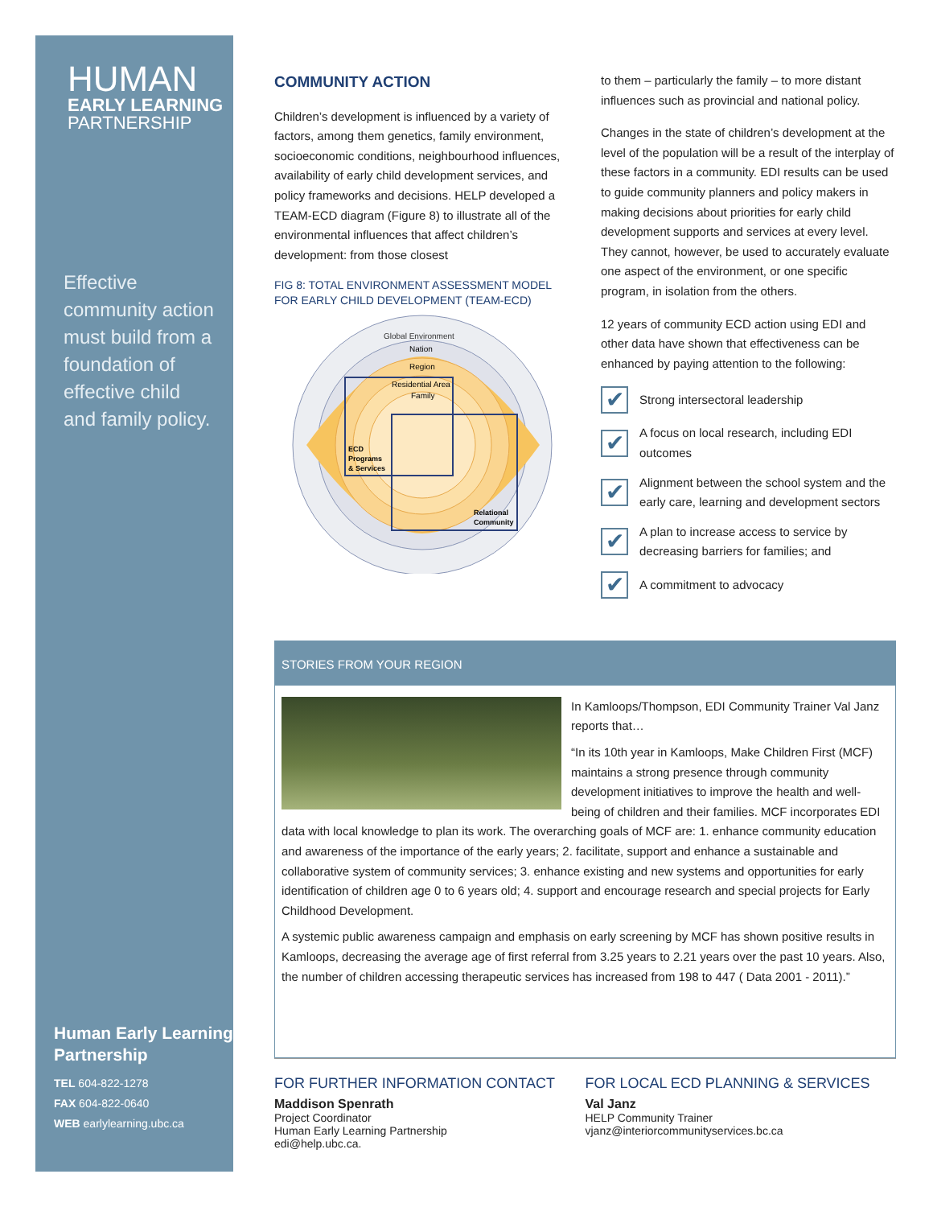HUMAN
EARLY LEARNING
PARTNERSHIP
Effective community action must build from a foundation of effective child and family policy.
Human Early Learning Partnership
TEL 604-822-1278
FAX 604-822-0640
WEB earlylearning.ubc.ca
COMMUNITY ACTION
Children’s development is influenced by a variety of factors, among them genetics, family environment, socioeconomic conditions, neighbourhood influences, availability of early child development services, and policy frameworks and decisions. HELP developed a TEAM-ECD diagram (Figure 8) to illustrate all of the environmental influences that affect children’s development: from those closest
FIG 8: TOTAL ENVIRONMENT ASSESSMENT MODEL FOR EARLY CHILD DEVELOPMENT (TEAM-ECD)
Global Environment
Nation
Region
Residential Area
Family
ECD
Programs
& Services
Relational
Community
to them – particularly the family – to more distant influences such as provincial and national policy.
Changes in the state of children’s development at the level of the population will be a result of the interplay of these factors in a community. EDI results can be used to guide community planners and policy makers in making decisions about priorities for early child development supports and services at every level. They cannot, however, be used to accurately evaluate one aspect of the environment, or one specific program, in isolation from the others.
12 years of community ECD action using EDI and other data have shown that effectiveness can be enhanced by paying attention to the following:
✔ Strong intersectoral leadership
✔ A focus on local research, including EDI outcomes
✔ Alignment between the school system and the early care, learning and development sectors
✔ A plan to increase access to service by decreasing barriers for families; and
✔ A commitment to advocacy
STORIES FROM YOUR REGION
In Kamloops/Thompson, EDI Community Trainer Val Janz reports that…
“In its 10th year in Kamloops, Make Children First (MCF) maintains a strong presence through community development initiatives to improve the health and well-being of children and their families. MCF incorporates EDI data with local knowledge to plan its work. The overarching goals of MCF are: 1. enhance community education and awareness of the importance of the early years; 2. facilitate, support and enhance a sustainable and collaborative system of community services; 3. enhance existing and new systems and opportunities for early identification of children age 0 to 6 years old; 4. support and encourage research and special projects for Early Childhood Development.
A systemic public awareness campaign and emphasis on early screening by MCF has shown positive results in Kamloops, decreasing the average age of first referral from 3.25 years to 2.21 years over the past 10 years. Also, the number of children accessing therapeutic services has increased from 198 to 447 ( Data 2001 - 2011).”
FOR FURTHER INFORMATION CONTACT
Maddison Spenrath
Project Coordinator
Human Early Learning Partnership
edi@help.ubc.ca.
FOR LOCAL ECD PLANNING & SERVICES
Val Janz
HELP Community Trainer
vjanz@interiorcommunityservices.bc.ca